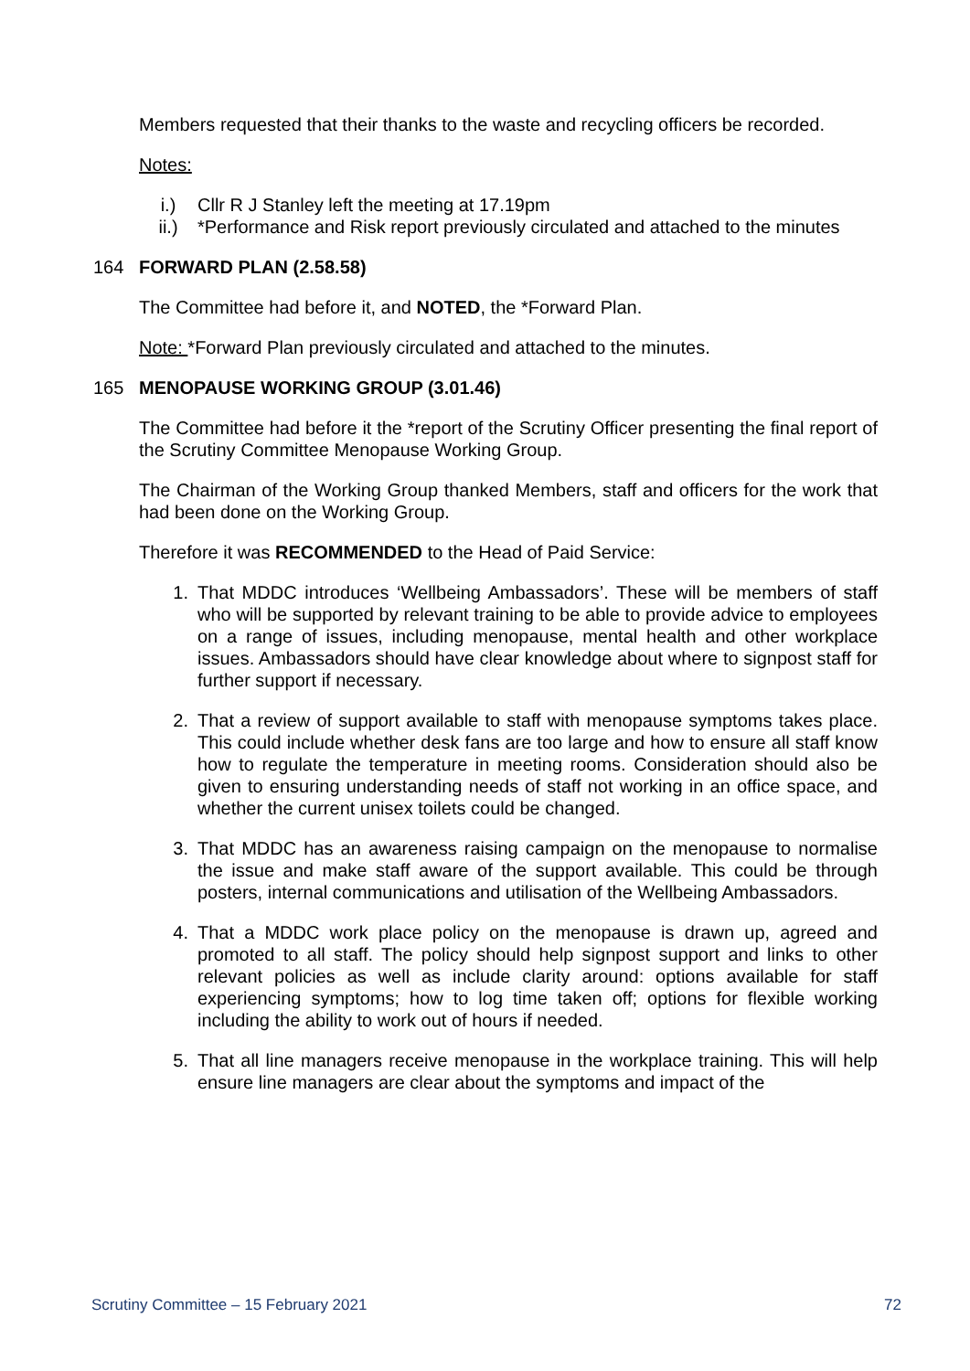Members requested that their thanks to the waste and recycling officers be recorded.
Notes:
i.) Cllr R J Stanley left the meeting at 17.19pm
ii.) *Performance and Risk report previously circulated and attached to the minutes
164 FORWARD PLAN (2.58.58)
The Committee had before it, and NOTED, the *Forward Plan.
Note: *Forward Plan previously circulated and attached to the minutes.
165 MENOPAUSE WORKING GROUP (3.01.46)
The Committee had before it the *report of the Scrutiny Officer presenting the final report of the Scrutiny Committee Menopause Working Group.
The Chairman of the Working Group thanked Members, staff and officers for the work that had been done on the Working Group.
Therefore it was RECOMMENDED to the Head of Paid Service:
1. That MDDC introduces ‘Wellbeing Ambassadors’. These will be members of staff who will be supported by relevant training to be able to provide advice to employees on a range of issues, including menopause, mental health and other workplace issues. Ambassadors should have clear knowledge about where to signpost staff for further support if necessary.
2. That a review of support available to staff with menopause symptoms takes place. This could include whether desk fans are too large and how to ensure all staff know how to regulate the temperature in meeting rooms. Consideration should also be given to ensuring understanding needs of staff not working in an office space, and whether the current unisex toilets could be changed.
3. That MDDC has an awareness raising campaign on the menopause to normalise the issue and make staff aware of the support available. This could be through posters, internal communications and utilisation of the Wellbeing Ambassadors.
4. That a MDDC work place policy on the menopause is drawn up, agreed and promoted to all staff. The policy should help signpost support and links to other relevant policies as well as include clarity around: options available for staff experiencing symptoms; how to log time taken off; options for flexible working including the ability to work out of hours if needed.
5. That all line managers receive menopause in the workplace training. This will help ensure line managers are clear about the symptoms and impact of the
Scrutiny Committee – 15 February 2021 72